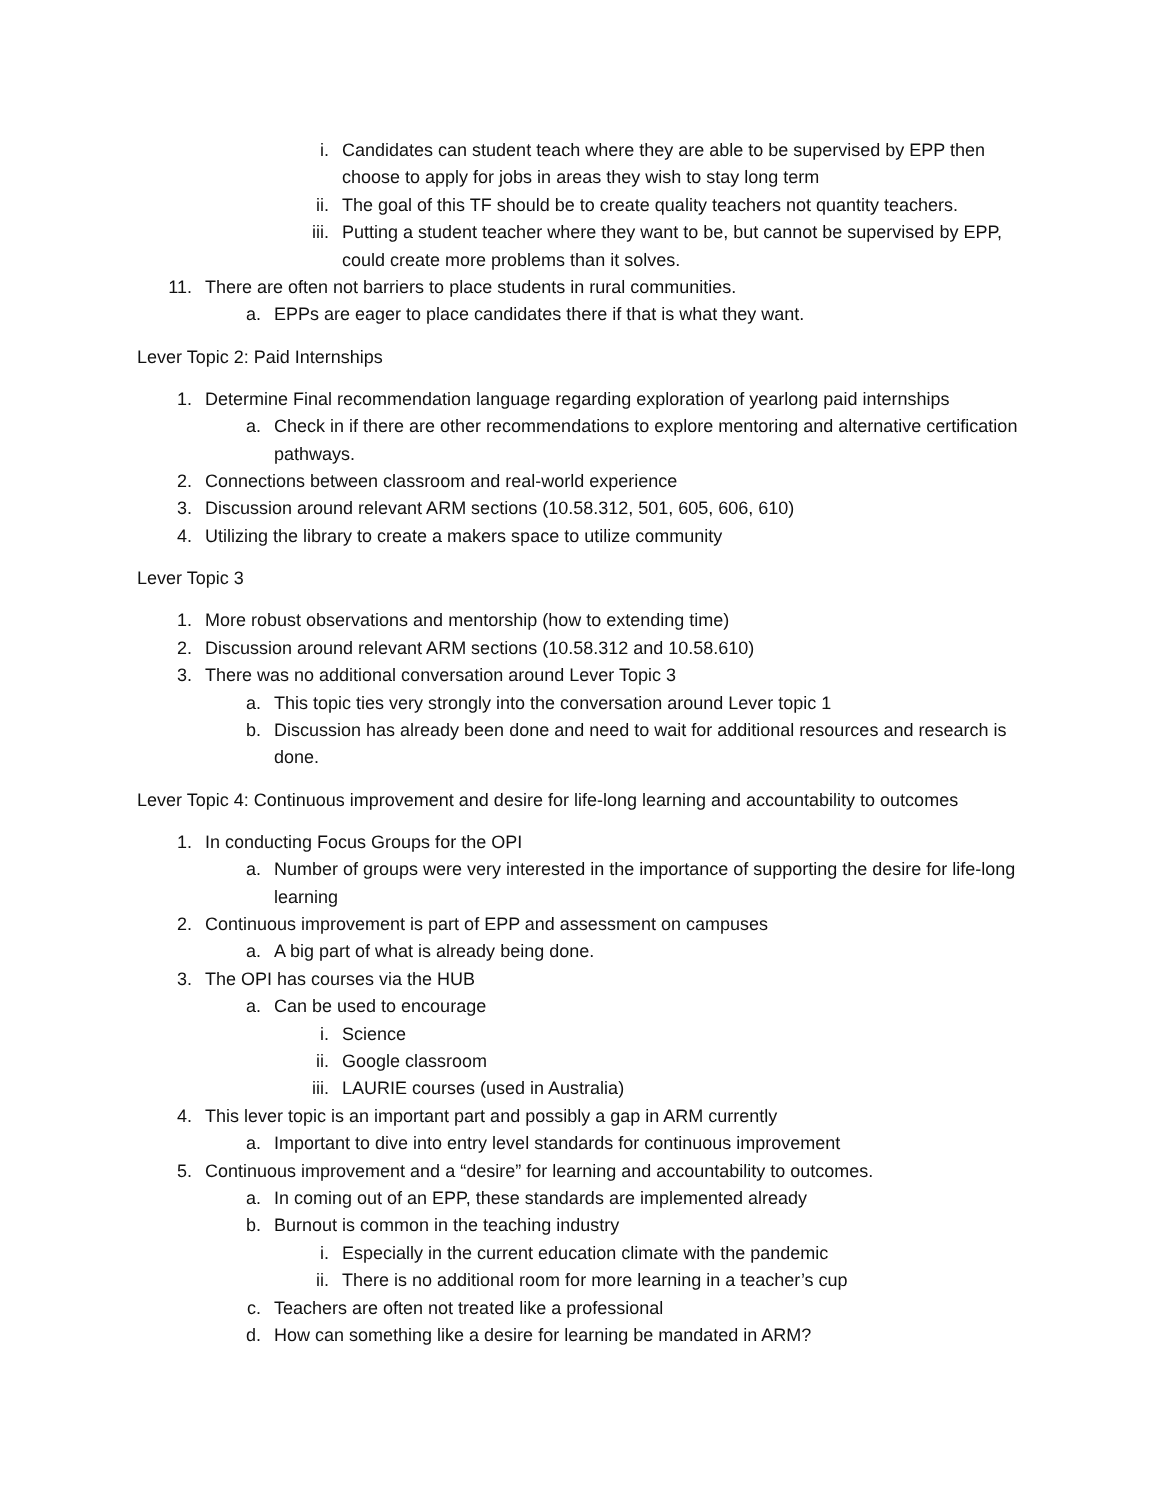i. Candidates can student teach where they are able to be supervised by EPP then choose to apply for jobs in areas they wish to stay long term
ii. The goal of this TF should be to create quality teachers not quantity teachers.
iii. Putting a student teacher where they want to be, but cannot be supervised by EPP, could create more problems than it solves.
11. There are often not barriers to place students in rural communities.
a. EPPs are eager to place candidates there if that is what they want.
Lever Topic 2: Paid Internships
1. Determine Final recommendation language regarding exploration of yearlong paid internships
a. Check in if there are other recommendations to explore mentoring and alternative certification pathways.
2. Connections between classroom and real-world experience
3. Discussion around relevant ARM sections (10.58.312, 501, 605, 606, 610)
4. Utilizing the library to create a makers space to utilize community
Lever Topic 3
1. More robust observations and mentorship (how to extending time)
2. Discussion around relevant ARM sections (10.58.312 and 10.58.610)
3. There was no additional conversation around Lever Topic 3
a. This topic ties very strongly into the conversation around Lever topic 1
b. Discussion has already been done and need to wait for additional resources and research is done.
Lever Topic 4: Continuous improvement and desire for life-long learning and accountability to outcomes
1. In conducting Focus Groups for the OPI
a. Number of groups were very interested in the importance of supporting the desire for life-long learning
2. Continuous improvement is part of EPP and assessment on campuses
a. A big part of what is already being done.
3. The OPI has courses via the HUB
a. Can be used to encourage
i. Science
ii. Google classroom
iii. LAURIE courses (used in Australia)
4. This lever topic is an important part and possibly a gap in ARM currently
a. Important to dive into entry level standards for continuous improvement
5. Continuous improvement and a “desire” for learning and accountability to outcomes.
a. In coming out of an EPP, these standards are implemented already
b. Burnout is common in the teaching industry
i. Especially in the current education climate with the pandemic
ii. There is no additional room for more learning in a teacher’s cup
c. Teachers are often not treated like a professional
d. How can something like a desire for learning be mandated in ARM?